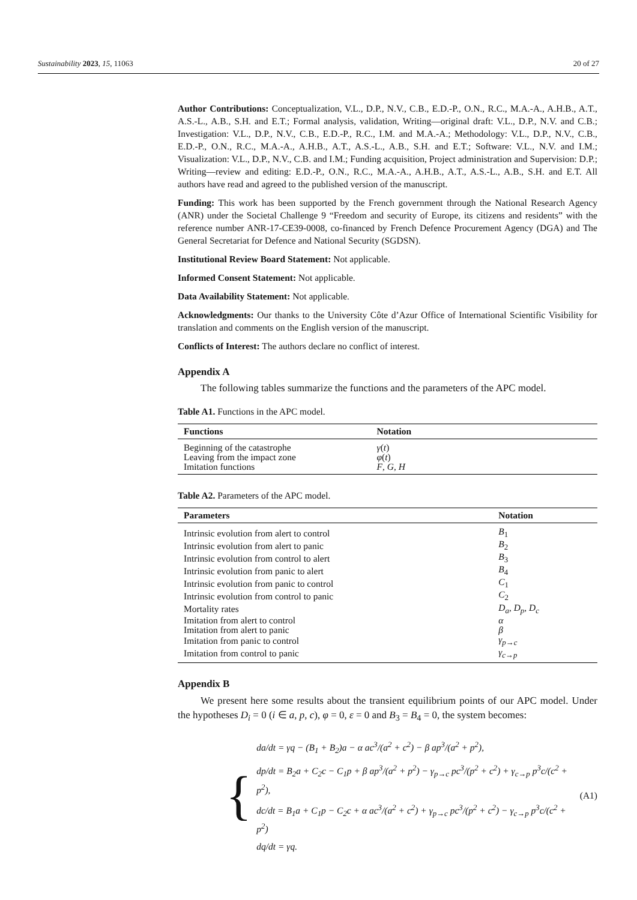Sustainability 2023, 15, 11063 20 of 27
Author Contributions: Conceptualization, V.L., D.P., N.V., C.B., E.D.-P., O.N., R.C., M.A.-A., A.H.B., A.T., A.S.-L., A.B., S.H. and E.T.; Formal analysis, validation, Writing—original draft: V.L., D.P., N.V. and C.B.; Investigation: V.L., D.P., N.V., C.B., E.D.-P., R.C., I.M. and M.A.-A.; Methodology: V.L., D.P., N.V., C.B., E.D.-P., O.N., R.C., M.A.-A., A.H.B., A.T., A.S.-L., A.B., S.H. and E.T.; Software: V.L., N.V. and I.M.; Visualization: V.L., D.P., N.V., C.B. and I.M.; Funding acquisition, Project administration and Supervision: D.P.; Writing—review and editing: E.D.-P., O.N., R.C., M.A.-A., A.H.B., A.T., A.S.-L., A.B., S.H. and E.T. All authors have read and agreed to the published version of the manuscript.
Funding: This work has been supported by the French government through the National Research Agency (ANR) under the Societal Challenge 9 “Freedom and security of Europe, its citizens and residents” with the reference number ANR-17-CE39-0008, co-financed by French Defence Procurement Agency (DGA) and The General Secretariat for Defence and National Security (SGDSN).
Institutional Review Board Statement: Not applicable.
Informed Consent Statement: Not applicable.
Data Availability Statement: Not applicable.
Acknowledgments: Our thanks to the University Côte d’Azur Office of International Scientific Visibility for translation and comments on the English version of the manuscript.
Conflicts of Interest: The authors declare no conflict of interest.
Appendix A
The following tables summarize the functions and the parameters of the APC model.
Table A1. Functions in the APC model.
| Functions | Notation |
| --- | --- |
| Beginning of the catastrophe | γ ( t ) |
| Leaving from the impact zone | φ ( t ) |
| Imitation functions | F , G , H |
Table A2. Parameters of the APC model.
| Parameters | Notation |
| --- | --- |
| Intrinsic evolution from alert to control | B<sub>1</sub> |
| Intrinsic evolution from alert to panic | B<sub>2</sub> |
| Intrinsic evolution from control to alert | B<sub>3</sub> |
| Intrinsic evolution from panic to alert | B<sub>4</sub> |
| Intrinsic evolution from panic to control | C<sub>1</sub> |
| Intrinsic evolution from control to panic | C<sub>2</sub> |
| Mortality rates | D<sub>a</sub> , D<sub>p</sub> , D<sub>c</sub> |
| Imitation from alert to control | α |
| Imitation from alert to panic | β |
| Imitation from panic to control | γ<sub>p→c</sub> |
| Imitation from control to panic | γ<sub>c→p</sub> |
Appendix B
We present here some results about the transient equilibrium points of our APC model. Under the hypotheses D<sub>i</sub> = 0 (i ∈ a, p, c), φ = 0, ε = 0 and B<sub>3</sub> = B<sub>4</sub> = 0, the system becomes:
{
da/dt = γq − (B<sub>1</sub> + B<sub>2</sub>)a − α ac<sup>3</sup>/(a<sup>2</sup> + c<sup>2</sup>) − β ap<sup>3</sup>/(a<sup>2</sup> + p<sup>2</sup>),
dp/dt = B<sub>2</sub>a + C<sub>2</sub>c − C<sub>1</sub>p + β ap<sup>3</sup>/(a<sup>2</sup> + p<sup>2</sup>) − γ<sub>p→c</sub> pc<sup>3</sup>/(p<sup>2</sup> + c<sup>2</sup>) + γ<sub>c→p</sub> p<sup>3</sup>c/(c<sup>2</sup> + p<sup>2</sup>),
dc/dt = B<sub>1</sub>a + C<sub>1</sub>p − C<sub>2</sub>c + α ac<sup>3</sup>/(a<sup>2</sup> + c<sup>2</sup>) + γ<sub>p→c</sub> pc<sup>3</sup>/(p<sup>2</sup> + c<sup>2</sup>) − γ<sub>c→p</sub> p<sup>3</sup>c/(c<sup>2</sup> + p<sup>2</sup>)
dq/dt = γq.
(A1)